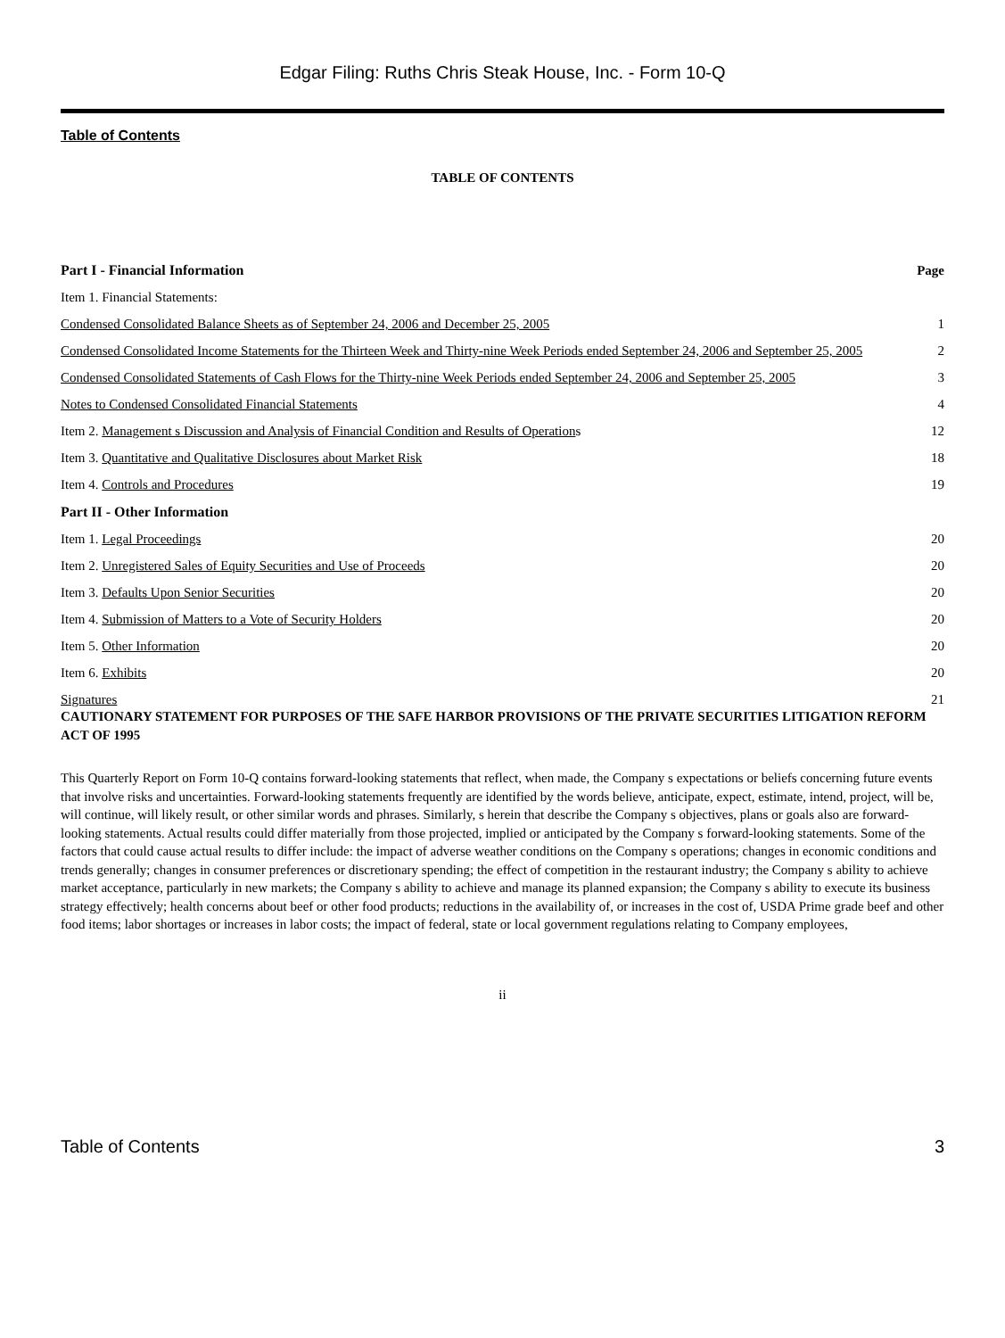Edgar Filing: Ruths Chris Steak House, Inc. - Form 10-Q
Table of Contents
TABLE OF CONTENTS
| Part I - Financial Information | Page |
| Item 1. Financial Statements: | |
| Condensed Consolidated Balance Sheets as of September 24, 2006 and December 25, 2005 | 1 |
| Condensed Consolidated Income Statements for the Thirteen Week and Thirty-nine Week Periods ended September 24, 2006 and September 25, 2005 | 2 |
| Condensed Consolidated Statements of Cash Flows for the Thirty-nine Week Periods ended September 24, 2006 and September 25, 2005 | 3 |
| Notes to Condensed Consolidated Financial Statements | 4 |
| Item 2. Management s Discussion and Analysis of Financial Condition and Results of Operation s | 12 |
| Item 3. Quantitative and Qualitative Disclosures about Market Risk | 18 |
| Item 4. Controls and Procedures | 19 |
| Part II - Other Information | |
| Item 1. Legal Proceedings | 20 |
| Item 2. Unregistered Sales of Equity Securities and Use of Proceeds | 20 |
| Item 3. Defaults Upon Senior Securities | 20 |
| Item 4. Submission of Matters to a Vote of Security Holders | 20 |
| Item 5. Other Information | 20 |
| Item 6. Exhibits | 20 |
| Signatures | 21 |
CAUTIONARY STATEMENT FOR PURPOSES OF THE SAFE HARBOR PROVISIONS OF THE PRIVATE SECURITIES LITIGATION REFORM ACT OF 1995
This Quarterly Report on Form 10-Q contains forward-looking statements that reflect, when made, the Company s expectations or beliefs concerning future events that involve risks and uncertainties. Forward-looking statements frequently are identified by the words believe, anticipate, expect, estimate, intend, project, will be, will continue, will likely result, or other similar words and phrases. Similarly, s herein that describe the Company s objectives, plans or goals also are forward-looking statements. Actual results could differ materially from those projected, implied or anticipated by the Company s forward-looking statements. Some of the factors that could cause actual results to differ include: the impact of adverse weather conditions on the Company s operations; changes in economic conditions and trends generally; changes in consumer preferences or discretionary spending; the effect of competition in the restaurant industry; the Company s ability to achieve market acceptance, particularly in new markets; the Company s ability to achieve and manage its planned expansion; the Company s ability to execute its business strategy effectively; health concerns about beef or other food products; reductions in the availability of, or increases in the cost of, USDA Prime grade beef and other food items; labor shortages or increases in labor costs; the impact of federal, state or local government regulations relating to Company employees,
ii
Table of Contents 3